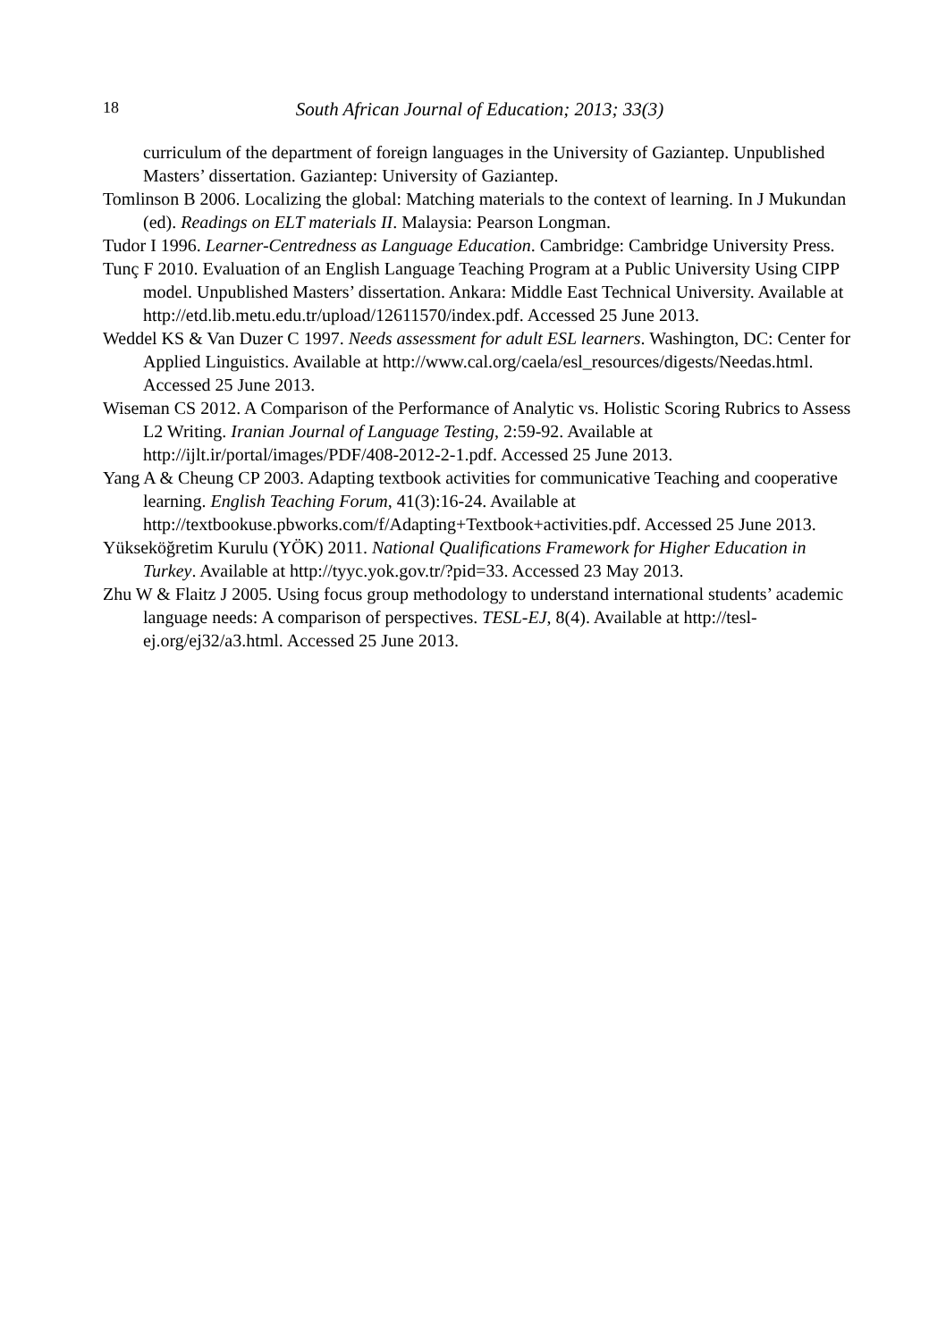18 South African Journal of Education; 2013; 33(3)
curriculum of the department of foreign languages in the University of Gaziantep. Unpublished Masters’ dissertation. Gaziantep: University of Gaziantep.
Tomlinson B 2006. Localizing the global: Matching materials to the context of learning. In J Mukundan (ed). Readings on ELT materials II. Malaysia: Pearson Longman.
Tudor I 1996. Learner-Centredness as Language Education. Cambridge: Cambridge University Press.
Tunç F 2010. Evaluation of an English Language Teaching Program at a Public University Using CIPP model. Unpublished Masters’ dissertation. Ankara: Middle East Technical University. Available at http://etd.lib.metu.edu.tr/upload/12611570/index.pdf. Accessed 25 June 2013.
Weddel KS & Van Duzer C 1997. Needs assessment for adult ESL learners. Washington, DC: Center for Applied Linguistics. Available at http://www.cal.org/caela/esl_resources/digests/Needas.html. Accessed 25 June 2013.
Wiseman CS 2012. A Comparison of the Performance of Analytic vs. Holistic Scoring Rubrics to Assess L2 Writing. Iranian Journal of Language Testing, 2:59-92. Available at http://ijlt.ir/portal/images/PDF/408-2012-2-1.pdf. Accessed 25 June 2013.
Yang A & Cheung CP 2003. Adapting textbook activities for communicative Teaching and cooperative learning. English Teaching Forum, 41(3):16-24. Available at http://textbookuse.pbworks.com/f/Adapting+Textbook+activities.pdf. Accessed 25 June 2013.
Yükseköğretim Kurulu (YÖK) 2011. National Qualifications Framework for Higher Education in Turkey. Available at http://tyyc.yok.gov.tr/?pid=33. Accessed 23 May 2013.
Zhu W & Flaitz J 2005. Using focus group methodology to understand international students’ academic language needs: A comparison of perspectives. TESL-EJ, 8(4). Available at http://tesl-ej.org/ej32/a3.html. Accessed 25 June 2013.